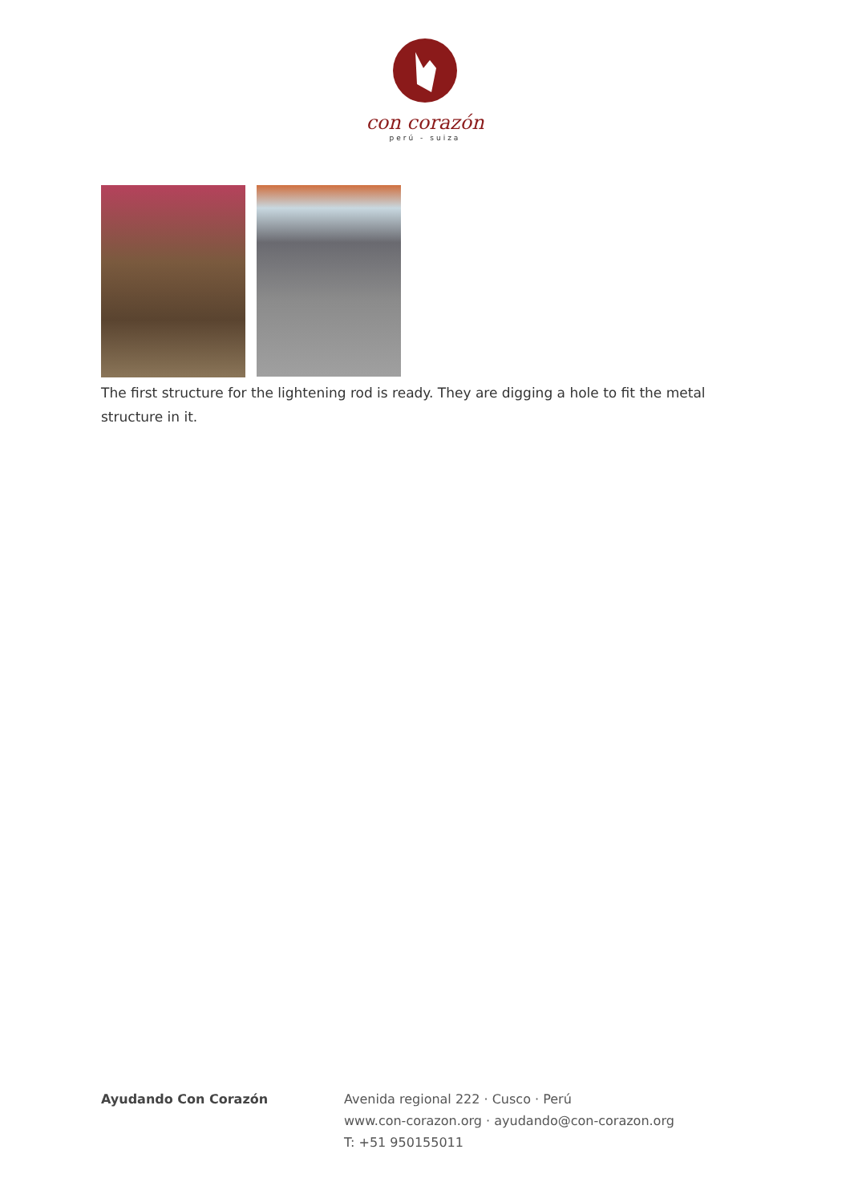con corazón
perú - suiza
The first structure for the lightening rod is ready. They are digging a hole to fit the metal structure in it.
Ayudando Con Corazón Avenida regional 222 · Cusco · Perú
www.con-corazon.org · ayudando@con-corazon.org
T: +51 950155011